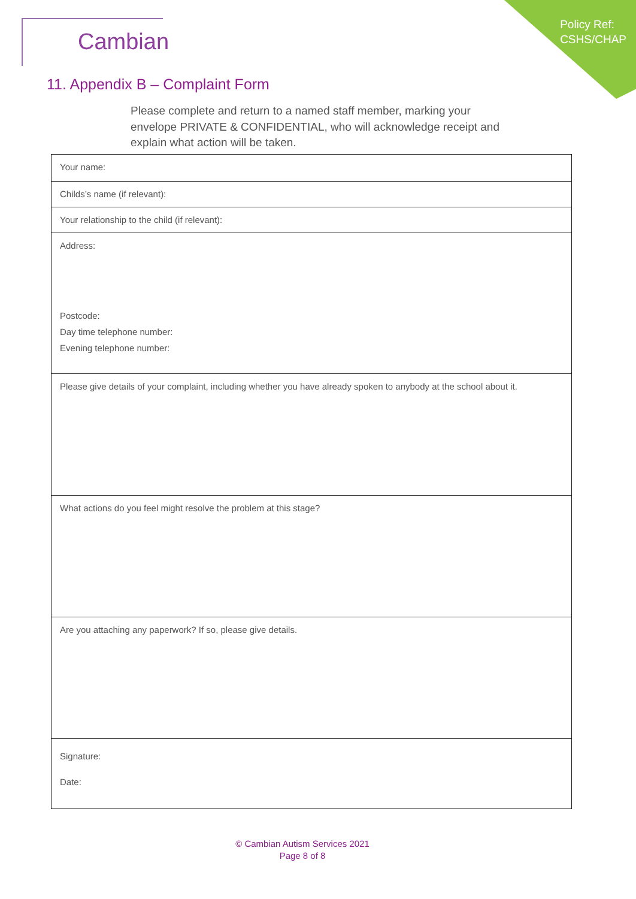Cambian
Policy Ref:
CSHS/CHAP
11. Appendix B – Complaint Form
Please complete and return to a named staff member, marking your envelope PRIVATE & CONFIDENTIAL, who will acknowledge receipt and explain what action will be taken.
| Your name: |
| Childs’s name (if relevant): |
| Your relationship to the child (if relevant): |
| Address: Postcode: Day time telephone number: Evening telephone number: |
| Please give details of your complaint, including whether you have already spoken to anybody at the school about it. |
| What actions do you feel might resolve the problem at this stage? |
| Are you attaching any paperwork? If so, please give details. |
| Signature: Date: |
© Cambian Autism Services 2021
Page 8 of 8